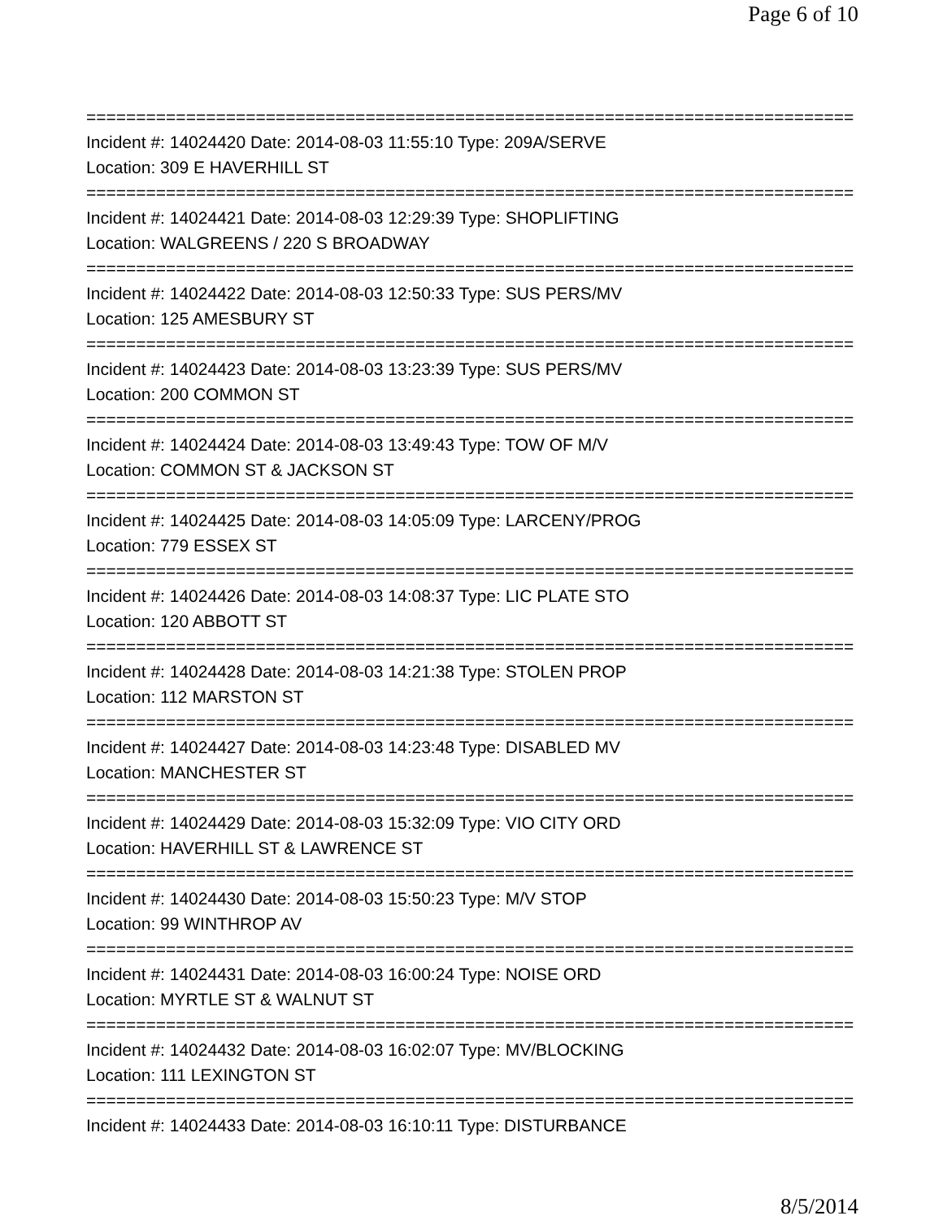Page 6 of 10
================================================================================
Incident #: 14024420 Date: 2014-08-03 11:55:10 Type: 209A/SERVE
Location: 309 E HAVERHILL ST
================================================================================
Incident #: 14024421 Date: 2014-08-03 12:29:39 Type: SHOPLIFTING
Location: WALGREENS / 220 S BROADWAY
================================================================================
Incident #: 14024422 Date: 2014-08-03 12:50:33 Type: SUS PERS/MV
Location: 125 AMESBURY ST
================================================================================
Incident #: 14024423 Date: 2014-08-03 13:23:39 Type: SUS PERS/MV
Location: 200 COMMON ST
================================================================================
Incident #: 14024424 Date: 2014-08-03 13:49:43 Type: TOW OF M/V
Location: COMMON ST & JACKSON ST
================================================================================
Incident #: 14024425 Date: 2014-08-03 14:05:09 Type: LARCENY/PROG
Location: 779 ESSEX ST
================================================================================
Incident #: 14024426 Date: 2014-08-03 14:08:37 Type: LIC PLATE STO
Location: 120 ABBOTT ST
================================================================================
Incident #: 14024428 Date: 2014-08-03 14:21:38 Type: STOLEN PROP
Location: 112 MARSTON ST
================================================================================
Incident #: 14024427 Date: 2014-08-03 14:23:48 Type: DISABLED MV
Location: MANCHESTER ST
================================================================================
Incident #: 14024429 Date: 2014-08-03 15:32:09 Type: VIO CITY ORD
Location: HAVERHILL ST & LAWRENCE ST
================================================================================
Incident #: 14024430 Date: 2014-08-03 15:50:23 Type: M/V STOP
Location: 99 WINTHROP AV
================================================================================
Incident #: 14024431 Date: 2014-08-03 16:00:24 Type: NOISE ORD
Location: MYRTLE ST & WALNUT ST
================================================================================
Incident #: 14024432 Date: 2014-08-03 16:02:07 Type: MV/BLOCKING
Location: 111 LEXINGTON ST
================================================================================
Incident #: 14024433 Date: 2014-08-03 16:10:11 Type: DISTURBANCE
8/5/2014